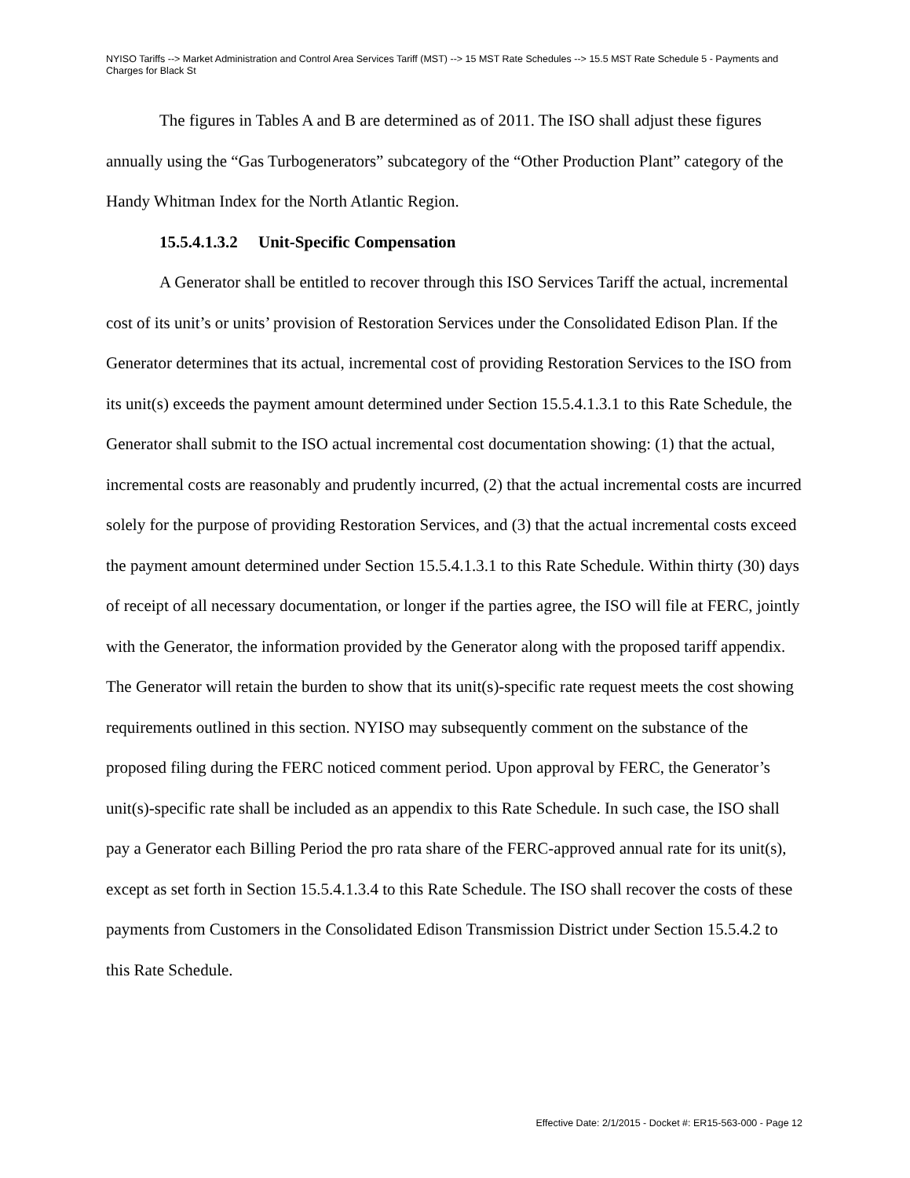NYISO Tariffs --> Market Administration and Control Area Services Tariff (MST) --> 15 MST Rate Schedules --> 15.5 MST Rate Schedule 5 - Payments and Charges for Black St
The figures in Tables A and B are determined as of 2011. The ISO shall adjust these figures annually using the “Gas Turbogenerators” subcategory of the “Other Production Plant” category of the Handy Whitman Index for the North Atlantic Region.
15.5.4.1.3.2 Unit-Specific Compensation
A Generator shall be entitled to recover through this ISO Services Tariff the actual, incremental cost of its unit’s or units’ provision of Restoration Services under the Consolidated Edison Plan. If the Generator determines that its actual, incremental cost of providing Restoration Services to the ISO from its unit(s) exceeds the payment amount determined under Section 15.5.4.1.3.1 to this Rate Schedule, the Generator shall submit to the ISO actual incremental cost documentation showing: (1) that the actual, incremental costs are reasonably and prudently incurred, (2) that the actual incremental costs are incurred solely for the purpose of providing Restoration Services, and (3) that the actual incremental costs exceed the payment amount determined under Section 15.5.4.1.3.1 to this Rate Schedule. Within thirty (30) days of receipt of all necessary documentation, or longer if the parties agree, the ISO will file at FERC, jointly with the Generator, the information provided by the Generator along with the proposed tariff appendix. The Generator will retain the burden to show that its unit(s)-specific rate request meets the cost showing requirements outlined in this section. NYISO may subsequently comment on the substance of the proposed filing during the FERC noticed comment period. Upon approval by FERC, the Generator’s unit(s)-specific rate shall be included as an appendix to this Rate Schedule. In such case, the ISO shall pay a Generator each Billing Period the pro rata share of the FERC-approved annual rate for its unit(s), except as set forth in Section 15.5.4.1.3.4 to this Rate Schedule. The ISO shall recover the costs of these payments from Customers in the Consolidated Edison Transmission District under Section 15.5.4.2 to this Rate Schedule.
Effective Date: 2/1/2015 - Docket #: ER15-563-000 - Page 12